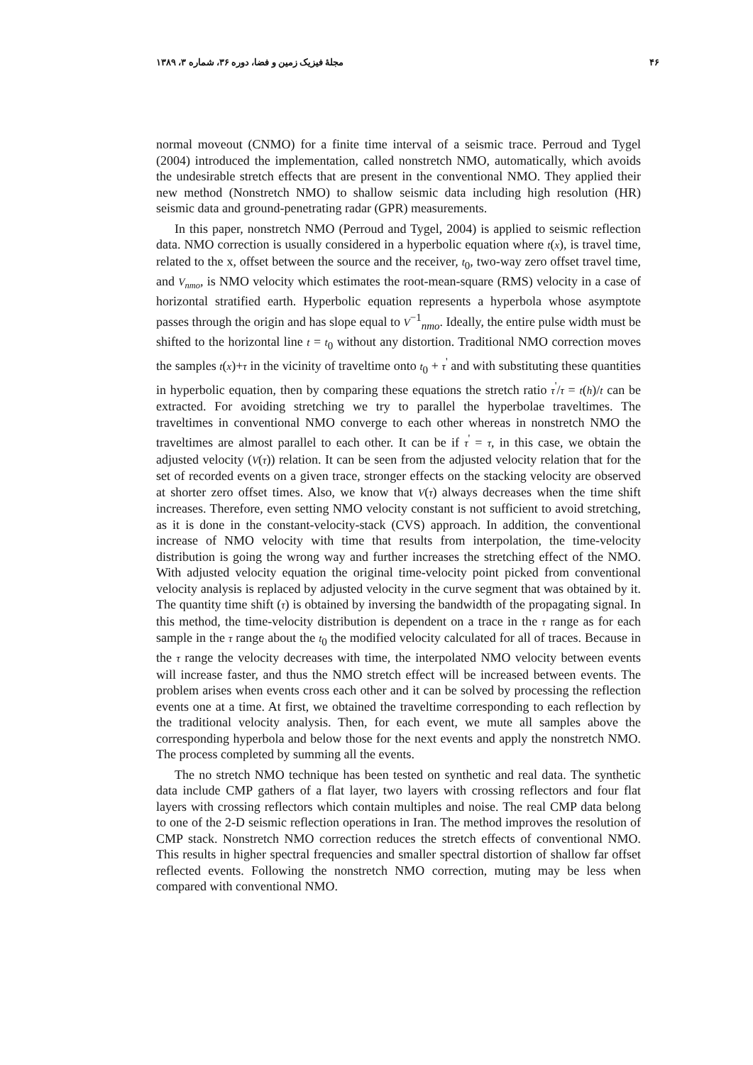مجلهٔ فیزیک زمین و فضا، دوره ۳۶، شماره ۳، ۱۳۸۹ ۴۶
normal moveout (CNMO) for a finite time interval of a seismic trace. Perroud and Tygel (2004) introduced the implementation, called nonstretch NMO, automatically, which avoids the undesirable stretch effects that are present in the conventional NMO. They applied their new method (Nonstretch NMO) to shallow seismic data including high resolution (HR) seismic data and ground-penetrating radar (GPR) measurements.
In this paper, nonstretch NMO (Perroud and Tygel, 2004) is applied to seismic reflection data. NMO correction is usually considered in a hyperbolic equation where t(x), is travel time, related to the x, offset between the source and the receiver, t<sub>0</sub>, two-way zero offset travel time, and V<sub>nmo</sub>, is NMO velocity which estimates the root-mean-square (RMS) velocity in a case of horizontal stratified earth. Hyperbolic equation represents a hyperbola whose asymptote passes through the origin and has slope equal to V<sup>−1</sup><sub>nmo</sub>. Ideally, the entire pulse width must be shifted to the horizontal line t = t<sub>0</sub> without any distortion. Traditional NMO correction moves the samples t(x)+τ in the vicinity of traveltime onto t<sub>0</sub> + τ<sup>'</sup> and with substituting these quantities in hyperbolic equation, then by comparing these equations the stretch ratio τ<sup>'</sup>/τ = t(h)/t can be extracted. For avoiding stretching we try to parallel the hyperbolae traveltimes. The traveltimes in conventional NMO converge to each other whereas in nonstretch NMO the traveltimes are almost parallel to each other. It can be if τ<sup>'</sup> = τ, in this case, we obtain the adjusted velocity (V(τ)) relation. It can be seen from the adjusted velocity relation that for the set of recorded events on a given trace, stronger effects on the stacking velocity are observed at shorter zero offset times. Also, we know that V(τ) always decreases when the time shift increases. Therefore, even setting NMO velocity constant is not sufficient to avoid stretching, as it is done in the constant-velocity-stack (CVS) approach. In addition, the conventional increase of NMO velocity with time that results from interpolation, the time-velocity distribution is going the wrong way and further increases the stretching effect of the NMO. With adjusted velocity equation the original time-velocity point picked from conventional velocity analysis is replaced by adjusted velocity in the curve segment that was obtained by it. The quantity time shift (τ) is obtained by inversing the bandwidth of the propagating signal. In this method, the time-velocity distribution is dependent on a trace in the τ range as for each sample in the τ range about the t<sub>0</sub> the modified velocity calculated for all of traces. Because in the τ range the velocity decreases with time, the interpolated NMO velocity between events will increase faster, and thus the NMO stretch effect will be increased between events. The problem arises when events cross each other and it can be solved by processing the reflection events one at a time. At first, we obtained the traveltime corresponding to each reflection by the traditional velocity analysis. Then, for each event, we mute all samples above the corresponding hyperbola and below those for the next events and apply the nonstretch NMO. The process completed by summing all the events.
The no stretch NMO technique has been tested on synthetic and real data. The synthetic data include CMP gathers of a flat layer, two layers with crossing reflectors and four flat layers with crossing reflectors which contain multiples and noise. The real CMP data belong to one of the 2-D seismic reflection operations in Iran. The method improves the resolution of CMP stack. Nonstretch NMO correction reduces the stretch effects of conventional NMO. This results in higher spectral frequencies and smaller spectral distortion of shallow far offset reflected events. Following the nonstretch NMO correction, muting may be less when compared with conventional NMO.